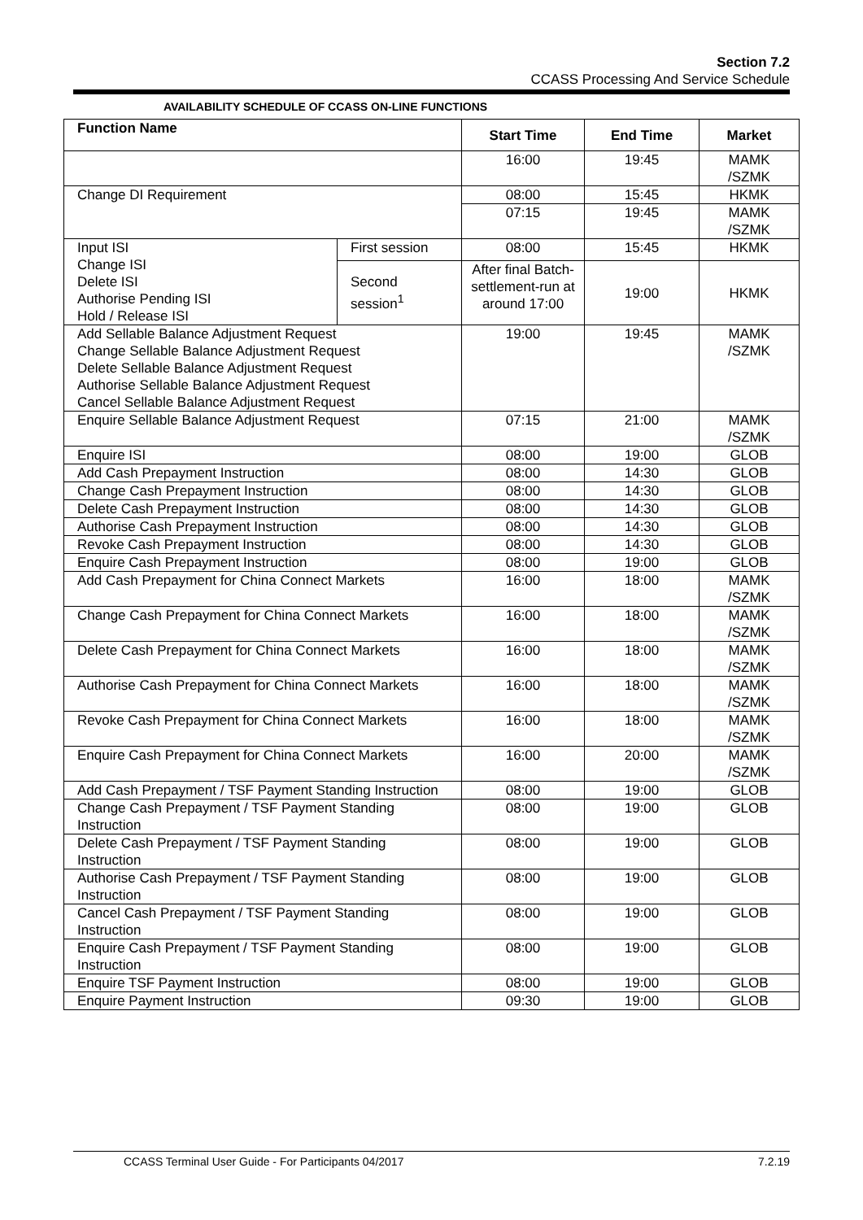Section 7.2
CCASS Processing And Service Schedule
AVAILABILITY SCHEDULE OF CCASS ON-LINE FUNCTIONS
| Function Name | | Start Time | End Time | Market |
| --- | --- | --- | --- | --- |
| | | 16:00 | 19:45 | MAMK /SZMK |
| Change DI Requirement | | 08:00 | 15:45 | HKMK |
| | | 07:15 | 19:45 | MAMK /SZMK |
| Input ISI Change ISI Delete ISI Authorise Pending ISI Hold / Release ISI | First session | 08:00 | 15:45 | HKMK |
| | Second session<sup>1</sup> | After final Batch-settlement-run at around 17:00 | 19:00 | HKMK |
| Add Sellable Balance Adjustment Request Change Sellable Balance Adjustment Request Delete Sellable Balance Adjustment Request Authorise Sellable Balance Adjustment Request Cancel Sellable Balance Adjustment Request | | 19:00 | 19:45 | MAMK /SZMK |
| Enquire Sellable Balance Adjustment Request | | 07:15 | 21:00 | MAMK /SZMK |
| Enquire ISI | | 08:00 | 19:00 | GLOB |
| Add Cash Prepayment Instruction | | 08:00 | 14:30 | GLOB |
| Change Cash Prepayment Instruction | | 08:00 | 14:30 | GLOB |
| Delete Cash Prepayment Instruction | | 08:00 | 14:30 | GLOB |
| Authorise Cash Prepayment Instruction | | 08:00 | 14:30 | GLOB |
| Revoke Cash Prepayment Instruction | | 08:00 | 14:30 | GLOB |
| Enquire Cash Prepayment Instruction | | 08:00 | 19:00 | GLOB |
| Add Cash Prepayment for China Connect Markets | | 16:00 | 18:00 | MAMK /SZMK |
| Change Cash Prepayment for China Connect Markets | | 16:00 | 18:00 | MAMK /SZMK |
| Delete Cash Prepayment for China Connect Markets | | 16:00 | 18:00 | MAMK /SZMK |
| Authorise Cash Prepayment for China Connect Markets | | 16:00 | 18:00 | MAMK /SZMK |
| Revoke Cash Prepayment for China Connect Markets | | 16:00 | 18:00 | MAMK /SZMK |
| Enquire Cash Prepayment for China Connect Markets | | 16:00 | 20:00 | MAMK /SZMK |
| Add Cash Prepayment / TSF Payment Standing Instruction | | 08:00 | 19:00 | GLOB |
| Change Cash Prepayment / TSF Payment Standing Instruction | | 08:00 | 19:00 | GLOB |
| Delete Cash Prepayment / TSF Payment Standing Instruction | | 08:00 | 19:00 | GLOB |
| Authorise Cash Prepayment / TSF Payment Standing Instruction | | 08:00 | 19:00 | GLOB |
| Cancel Cash Prepayment / TSF Payment Standing Instruction | | 08:00 | 19:00 | GLOB |
| Enquire Cash Prepayment / TSF Payment Standing Instruction | | 08:00 | 19:00 | GLOB |
| Enquire TSF Payment Instruction | | 08:00 | 19:00 | GLOB |
| Enquire Payment Instruction | | 09:30 | 19:00 | GLOB |
CCASS Terminal User Guide - For Participants 04/2017 7.2.19